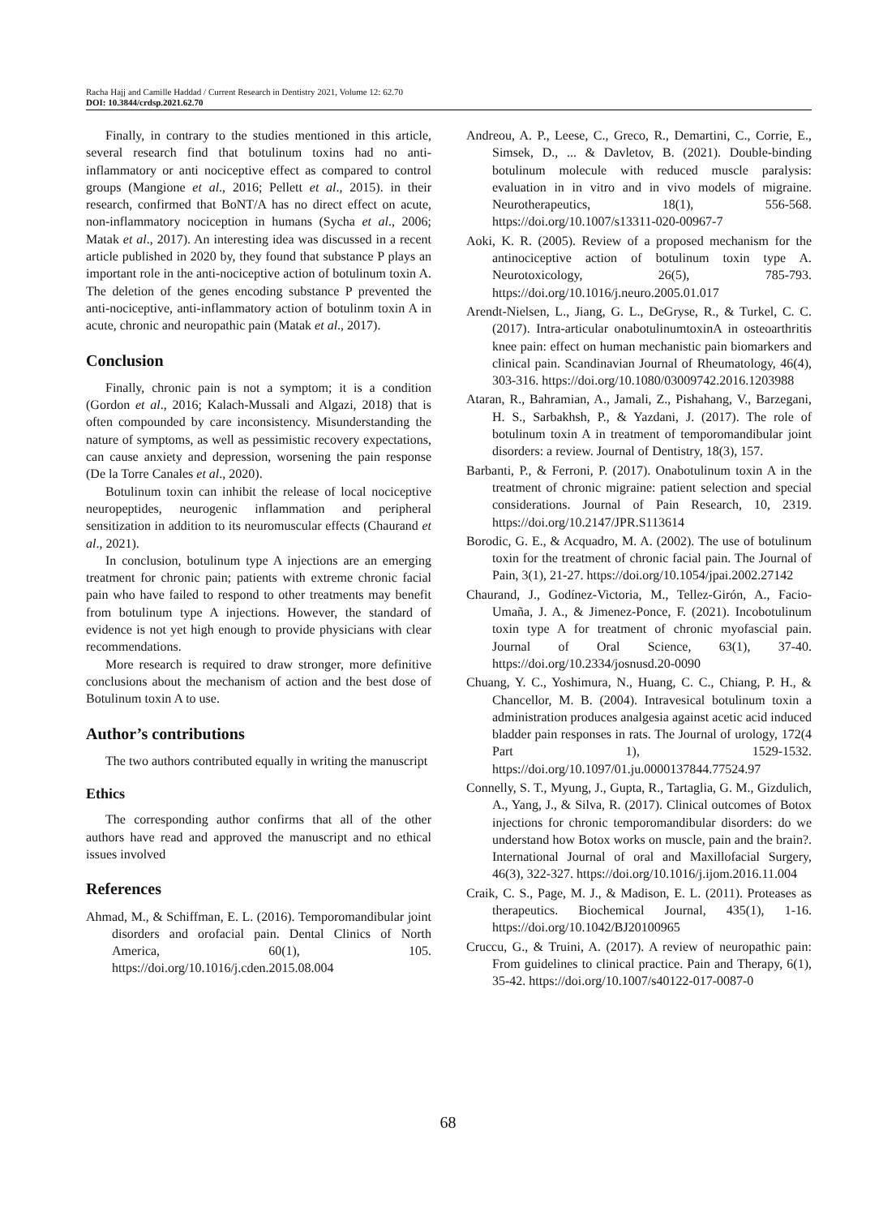Racha Hajj and Camille Haddad / Current Research in Dentistry 2021, Volume 12: 62.70
DOI: 10.3844/crdsp.2021.62.70
Finally, in contrary to the studies mentioned in this article, several research find that botulinum toxins had no anti-inflammatory or anti nociceptive effect as compared to control groups (Mangione et al., 2016; Pellett et al., 2015). in their research, confirmed that BoNT/A has no direct effect on acute, non-inflammatory nociception in humans (Sycha et al., 2006; Matak et al., 2017). An interesting idea was discussed in a recent article published in 2020 by, they found that substance P plays an important role in the anti-nociceptive action of botulinum toxin A. The deletion of the genes encoding substance P prevented the anti-nociceptive, anti-inflammatory action of botulinm toxin A in acute, chronic and neuropathic pain (Matak et al., 2017).
Conclusion
Finally, chronic pain is not a symptom; it is a condition (Gordon et al., 2016; Kalach-Mussali and Algazi, 2018) that is often compounded by care inconsistency. Misunderstanding the nature of symptoms, as well as pessimistic recovery expectations, can cause anxiety and depression, worsening the pain response (De la Torre Canales et al., 2020).
Botulinum toxin can inhibit the release of local nociceptive neuropeptides, neurogenic inflammation and peripheral sensitization in addition to its neuromuscular effects (Chaurand et al., 2021).
In conclusion, botulinum type A injections are an emerging treatment for chronic pain; patients with extreme chronic facial pain who have failed to respond to other treatments may benefit from botulinum type A injections. However, the standard of evidence is not yet high enough to provide physicians with clear recommendations.
More research is required to draw stronger, more definitive conclusions about the mechanism of action and the best dose of Botulinum toxin A to use.
Author’s contributions
The two authors contributed equally in writing the manuscript
Ethics
The corresponding author confirms that all of the other authors have read and approved the manuscript and no ethical issues involved
References
Ahmad, M., & Schiffman, E. L. (2016). Temporomandibular joint disorders and orofacial pain. Dental Clinics of North America, 60(1), 105. https://doi.org/10.1016/j.cden.2015.08.004
Andreou, A. P., Leese, C., Greco, R., Demartini, C., Corrie, E., Simsek, D., ... & Davletov, B. (2021). Double-binding botulinum molecule with reduced muscle paralysis: evaluation in in vitro and in vivo models of migraine. Neurotherapeutics, 18(1), 556-568. https://doi.org/10.1007/s13311-020-00967-7
Aoki, K. R. (2005). Review of a proposed mechanism for the antinociceptive action of botulinum toxin type A. Neurotoxicology, 26(5), 785-793. https://doi.org/10.1016/j.neuro.2005.01.017
Arendt-Nielsen, L., Jiang, G. L., DeGryse, R., & Turkel, C. C. (2017). Intra-articular onabotulinumtoxinA in osteoarthritis knee pain: effect on human mechanistic pain biomarkers and clinical pain. Scandinavian Journal of Rheumatology, 46(4), 303-316. https://doi.org/10.1080/03009742.2016.1203988
Ataran, R., Bahramian, A., Jamali, Z., Pishahang, V., Barzegani, H. S., Sarbakhsh, P., & Yazdani, J. (2017). The role of botulinum toxin A in treatment of temporomandibular joint disorders: a review. Journal of Dentistry, 18(3), 157.
Barbanti, P., & Ferroni, P. (2017). Onabotulinum toxin A in the treatment of chronic migraine: patient selection and special considerations. Journal of Pain Research, 10, 2319. https://doi.org/10.2147/JPR.S113614
Borodic, G. E., & Acquadro, M. A. (2002). The use of botulinum toxin for the treatment of chronic facial pain. The Journal of Pain, 3(1), 21-27. https://doi.org/10.1054/jpai.2002.27142
Chaurand, J., Godínez-Victoria, M., Tellez-Girón, A., Facio-Umaña, J. A., & Jimenez-Ponce, F. (2021). Incobotulinum toxin type A for treatment of chronic myofascial pain. Journal of Oral Science, 63(1), 37-40. https://doi.org/10.2334/josnusd.20-0090
Chuang, Y. C., Yoshimura, N., Huang, C. C., Chiang, P. H., & Chancellor, M. B. (2004). Intravesical botulinum toxin a administration produces analgesia against acetic acid induced bladder pain responses in rats. The Journal of urology, 172(4 Part 1), 1529-1532. https://doi.org/10.1097/01.ju.0000137844.77524.97
Connelly, S. T., Myung, J., Gupta, R., Tartaglia, G. M., Gizdulich, A., Yang, J., & Silva, R. (2017). Clinical outcomes of Botox injections for chronic temporomandibular disorders: do we understand how Botox works on muscle, pain and the brain?. International Journal of oral and Maxillofacial Surgery, 46(3), 322-327. https://doi.org/10.1016/j.ijom.2016.11.004
Craik, C. S., Page, M. J., & Madison, E. L. (2011). Proteases as therapeutics. Biochemical Journal, 435(1), 1-16. https://doi.org/10.1042/BJ20100965
Cruccu, G., & Truini, A. (2017). A review of neuropathic pain: From guidelines to clinical practice. Pain and Therapy, 6(1), 35-42. https://doi.org/10.1007/s40122-017-0087-0
68